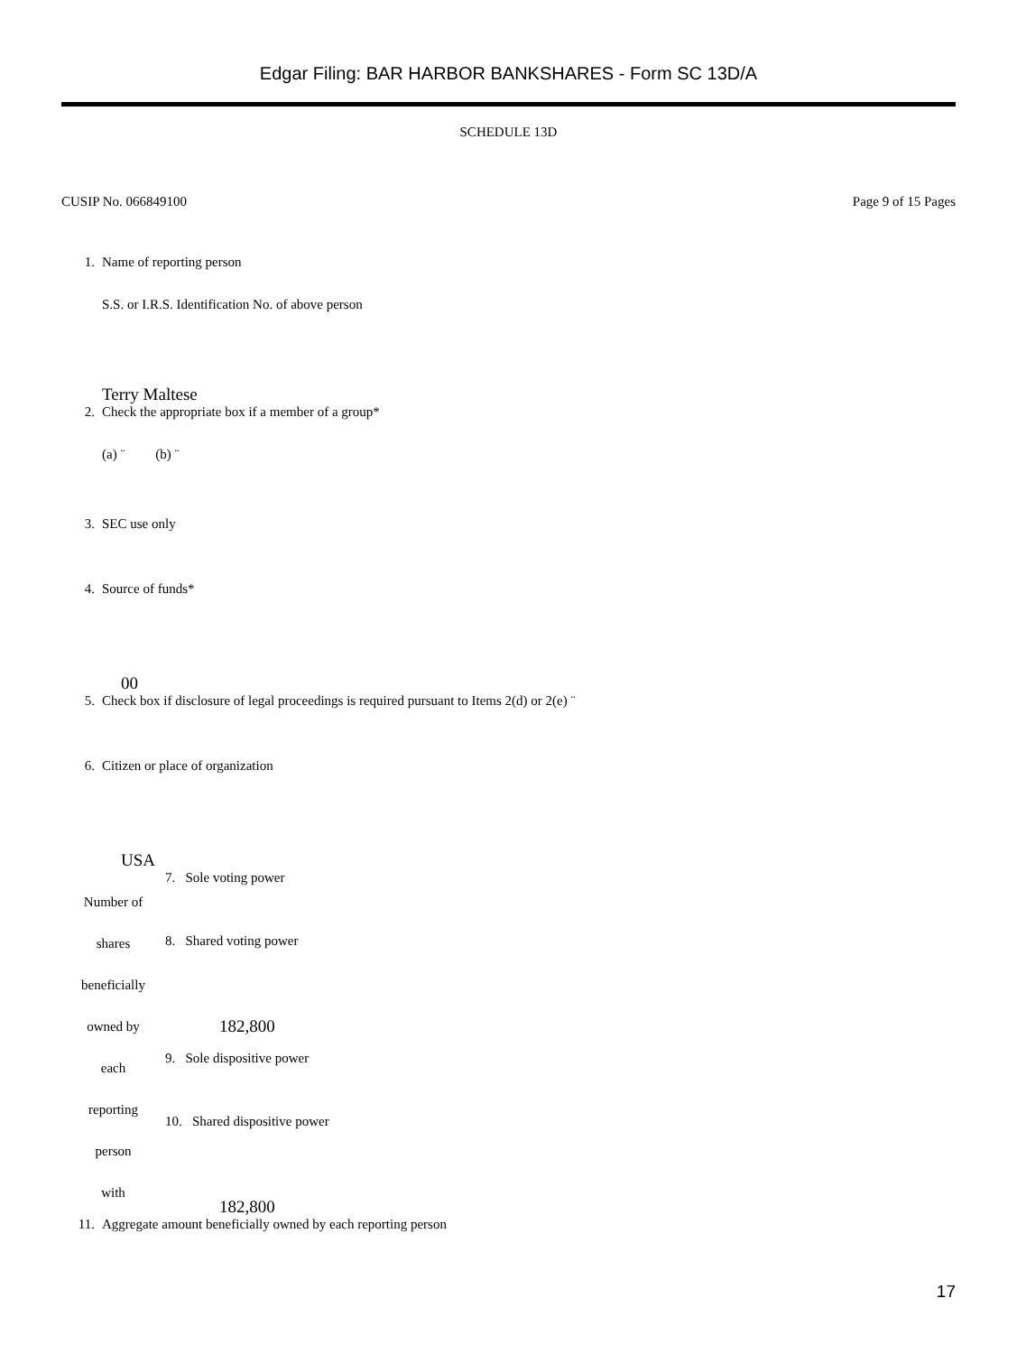Edgar Filing: BAR HARBOR BANKSHARES - Form SC 13D/A
SCHEDULE 13D
CUSIP No. 066849100 Page 9 of 15 Pages
1. Name of reporting person
S.S. or I.R.S. Identification No. of above person
Terry Maltese
2. Check the appropriate box if a member of a group*
(a) ¨ (b) ¨
3. SEC use only
4. Source of funds*
00
5. Check box if disclosure of legal proceedings is required pursuant to Items 2(d) or 2(e) ¨
6. Citizen or place of organization
USA
| Number of shares beneficially owned by each reporting person with | 7. Sole voting power |
| | 8. Shared voting power 182,800 |
| | 9. Sole dispositive power |
| | 10. Shared dispositive power 182,800 |
11. Aggregate amount beneficially owned by each reporting person
17